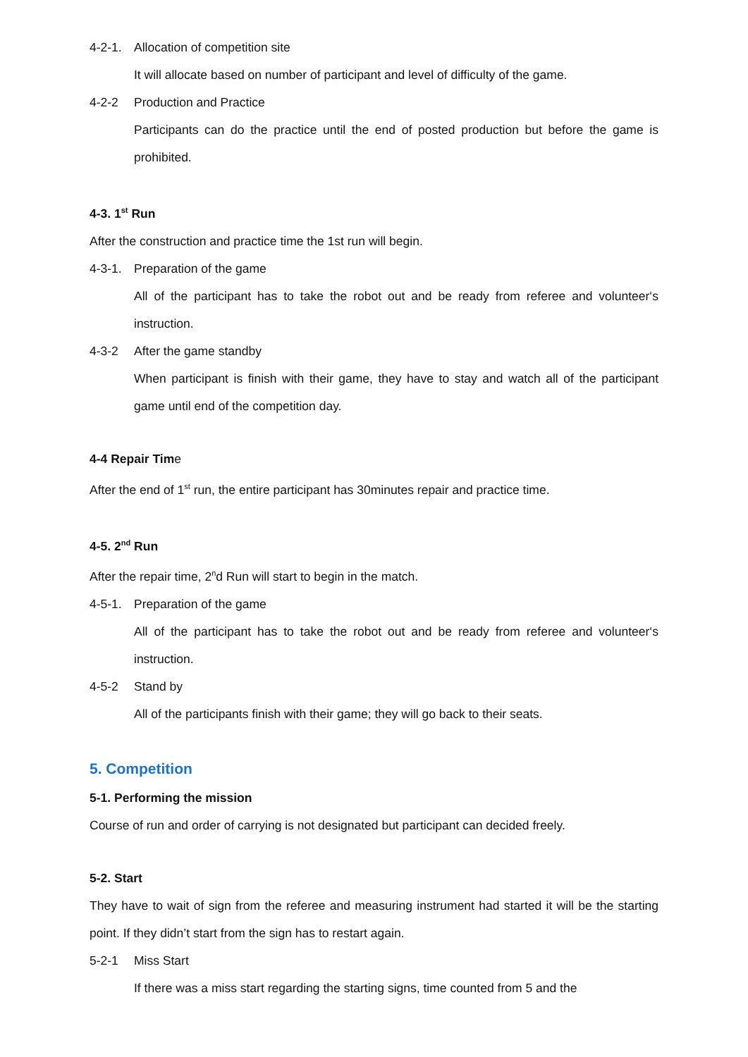4-2-1. Allocation of competition site
It will allocate based on number of participant and level of difficulty of the game.
4-2-2 Production and Practice
Participants can do the practice until the end of posted production but before the game is prohibited.
4-3. 1<sup>st</sup> Run
After the construction and practice time the 1st run will begin.
4-3-1. Preparation of the game
All of the participant has to take the robot out and be ready from referee and volunteer‘s instruction.
4-3-2 After the game standby
When participant is finish with their game, they have to stay and watch all of the participant game until end of the competition day.
4-4 Repair Time
After the end of 1<sup>st</sup> run, the entire participant has 30minutes repair and practice time.
4-5. 2<sup>nd</sup> Run
After the repair time, 2<sup>n</sup>d Run will start to begin in the match.
4-5-1. Preparation of the game
All of the participant has to take the robot out and be ready from referee and volunteer‘s instruction.
4-5-2 Stand by
All of the participants finish with their game; they will go back to their seats.
5. Competition
5-1. Performing the mission
Course of run and order of carrying is not designated but participant can decided freely.
5-2. Start
They have to wait of sign from the referee and measuring instrument had started it will be the starting point. If they didn’t start from the sign has to restart again.
5-2-1 Miss Start
If there was a miss start regarding the starting signs, time counted from 5 and the